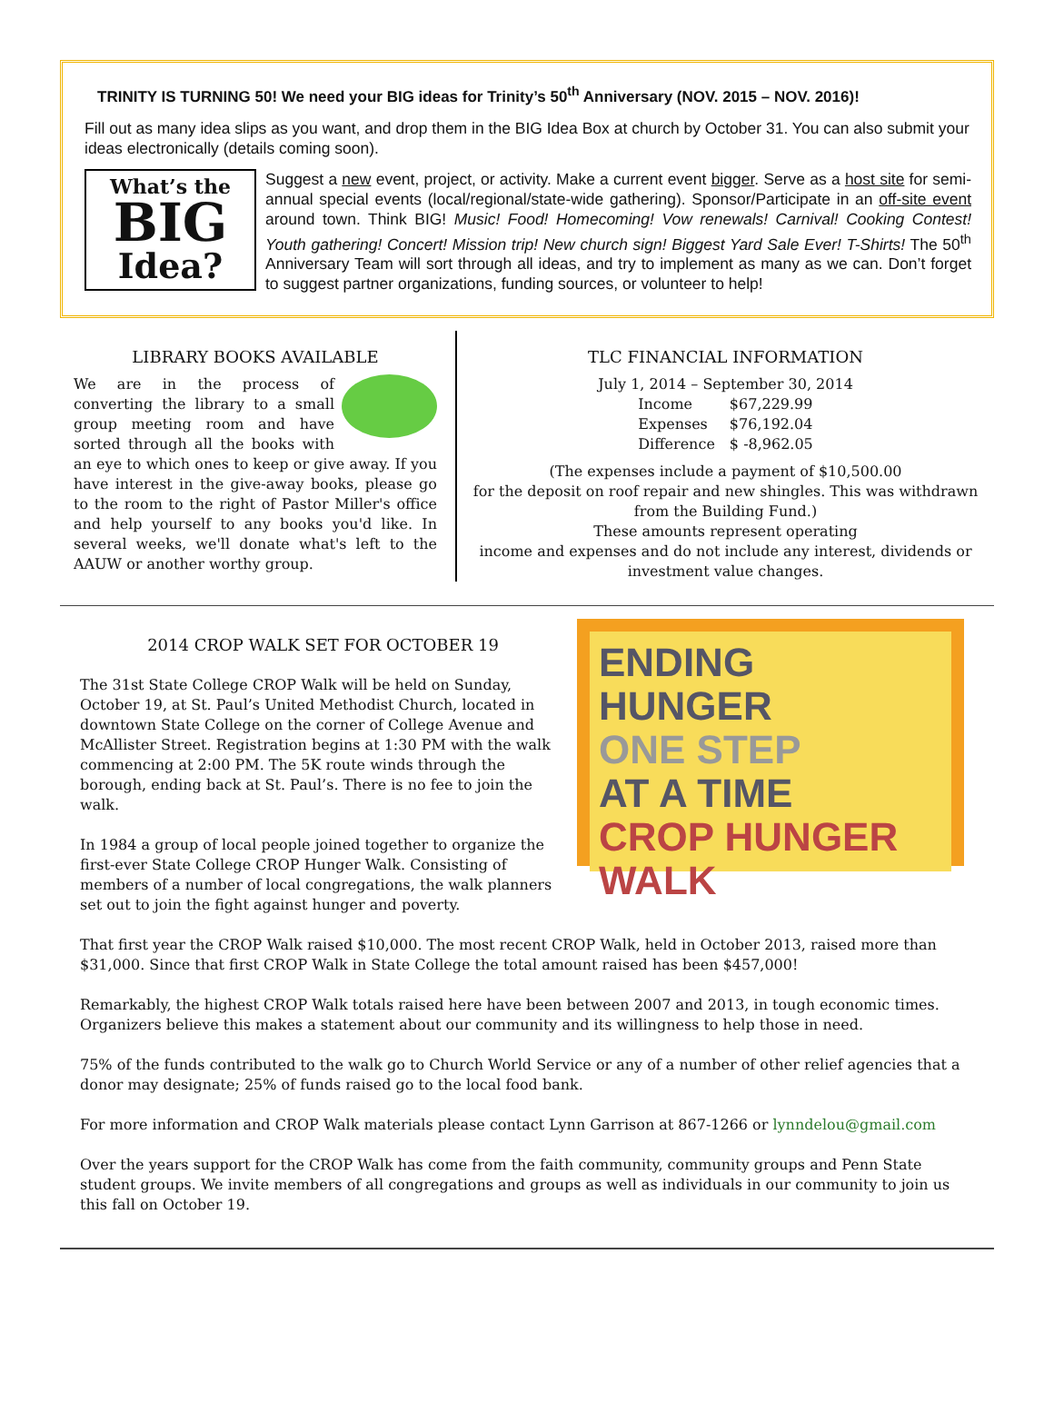TRINITY IS TURNING 50! We need your BIG ideas for Trinity’s 50<sup>th</sup> Anniversary (NOV. 2015 – NOV. 2016)!
Fill out as many idea slips as you want, and drop them in the BIG Idea Box at church by October 31. You can also submit your ideas electronically (details coming soon).
What’s the
BIG
Idea?
Suggest a new event, project, or activity. Make a current event bigger. Serve as a host site for semi-annual special events (local/regional/state-wide gathering). Sponsor/Participate in an off-site event around town. Think BIG! Music! Food! Homecoming! Vow renewals! Carnival! Cooking Contest! Youth gathering! Concert! Mission trip! New church sign! Biggest Yard Sale Ever! T-Shirts! The 50<sup>th</sup> Anniversary Team will sort through all ideas, and try to implement as many as we can. Don’t forget to suggest partner organizations, funding sources, or volunteer to help!
LIBRARY BOOKS AVAILABLE
We are in the process of converting the library to a small group meeting room and have sorted through all the books with an eye to which ones to keep or give away. If you have interest in the give-away books, please go to the room to the right of Pastor Miller's office and help yourself to any books you'd like. In several weeks, we'll donate what's left to the AAUW or another worthy group.
TLC FINANCIAL INFORMATION
July 1, 2014 – September 30, 2014
| Income | $67,229.99 |
| Expenses | $76,192.04 |
| Difference | $ -8,962.05 |
(The expenses include a payment of $10,500.00
for the deposit on roof repair and new shingles. This was withdrawn from the Building Fund.)
These amounts represent operating
income and expenses and do not include any interest, dividends or investment value changes.
2014 CROP WALK SET FOR OCTOBER 19
The 31st State College CROP Walk will be held on Sunday, October 19, at St. Paul’s United Methodist Church, located in downtown State College on the corner of College Avenue and McAllister Street. Registration begins at 1:30 PM with the walk commencing at 2:00 PM. The 5K route winds through the borough, ending back at St. Paul’s. There is no fee to join the walk.
In 1984 a group of local people joined together to organize the first-ever State College CROP Hunger Walk. Consisting of members of a number of local congregations, the walk planners set out to join the fight against hunger and poverty.
ENDING
HUNGER
ONE STEP
AT A TIME
CROP HUNGER WALK
That first year the CROP Walk raised $10,000. The most recent CROP Walk, held in October 2013, raised more than $31,000. Since that first CROP Walk in State College the total amount raised has been $457,000!
Remarkably, the highest CROP Walk totals raised here have been between 2007 and 2013, in tough economic times. Organizers believe this makes a statement about our community and its willingness to help those in need.
75% of the funds contributed to the walk go to Church World Service or any of a number of other relief agencies that a donor may designate; 25% of funds raised go to the local food bank.
For more information and CROP Walk materials please contact Lynn Garrison at 867-1266 or lynndelou@gmail.com
Over the years support for the CROP Walk has come from the faith community, community groups and Penn State student groups. We invite members of all congregations and groups as well as individuals in our community to join us this fall on October 19.